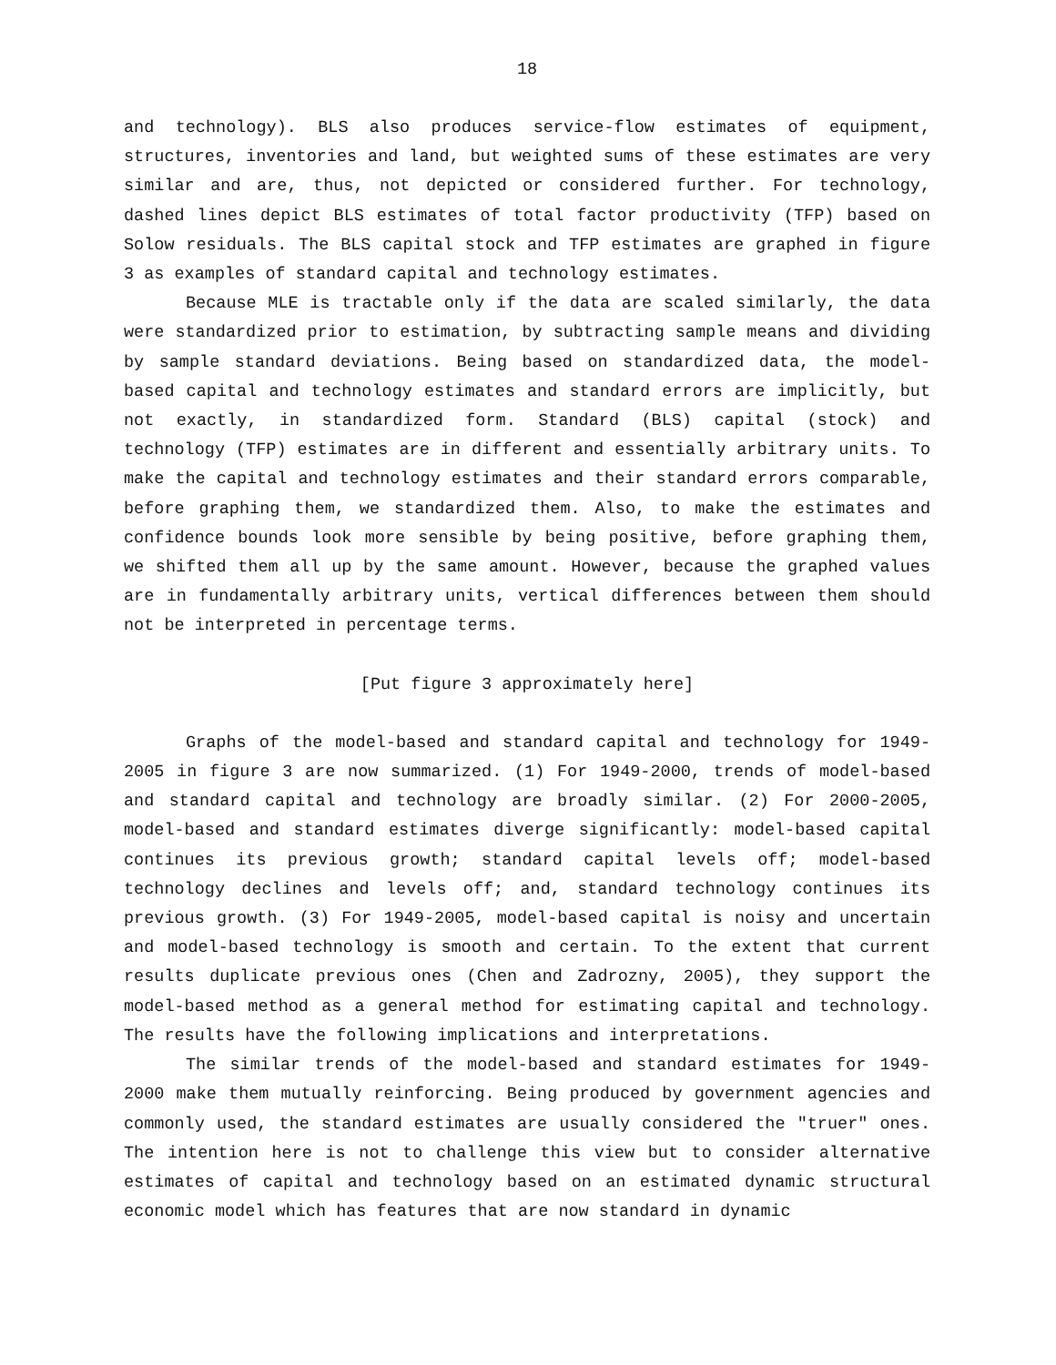18
and technology). BLS also produces service-flow estimates of equipment, structures, inventories and land, but weighted sums of these estimates are very similar and are, thus, not depicted or considered further. For technology, dashed lines depict BLS estimates of total factor productivity (TFP) based on Solow residuals. The BLS capital stock and TFP estimates are graphed in figure 3 as examples of standard capital and technology estimates.
Because MLE is tractable only if the data are scaled similarly, the data were standardized prior to estimation, by subtracting sample means and dividing by sample standard deviations. Being based on standardized data, the model-based capital and technology estimates and standard errors are implicitly, but not exactly, in standardized form. Standard (BLS) capital (stock) and technology (TFP) estimates are in different and essentially arbitrary units. To make the capital and technology estimates and their standard errors comparable, before graphing them, we standardized them. Also, to make the estimates and confidence bounds look more sensible by being positive, before graphing them, we shifted them all up by the same amount. However, because the graphed values are in fundamentally arbitrary units, vertical differences between them should not be interpreted in percentage terms.
[Put figure 3 approximately here]
Graphs of the model-based and standard capital and technology for 1949-2005 in figure 3 are now summarized. (1) For 1949-2000, trends of model-based and standard capital and technology are broadly similar. (2) For 2000-2005, model-based and standard estimates diverge significantly: model-based capital continues its previous growth; standard capital levels off; model-based technology declines and levels off; and, standard technology continues its previous growth. (3) For 1949-2005, model-based capital is noisy and uncertain and model-based technology is smooth and certain. To the extent that current results duplicate previous ones (Chen and Zadrozny, 2005), they support the model-based method as a general method for estimating capital and technology. The results have the following implications and interpretations.
The similar trends of the model-based and standard estimates for 1949-2000 make them mutually reinforcing. Being produced by government agencies and commonly used, the standard estimates are usually considered the "truer" ones. The intention here is not to challenge this view but to consider alternative estimates of capital and technology based on an estimated dynamic structural economic model which has features that are now standard in dynamic